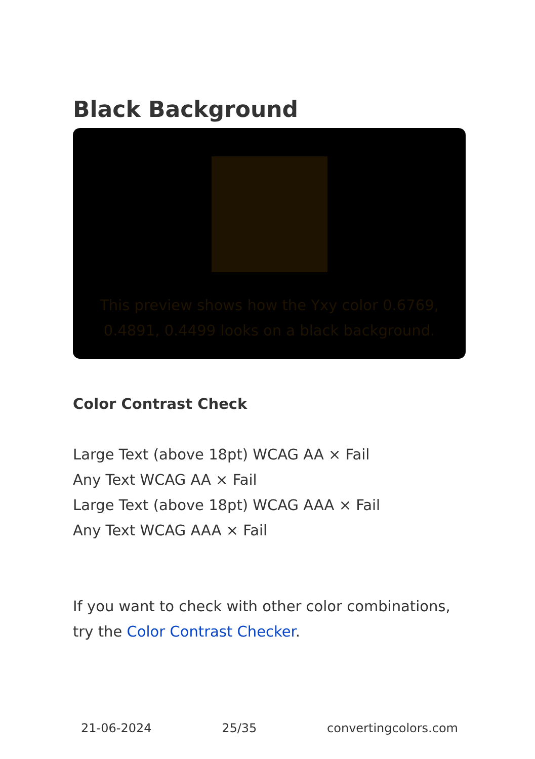Black Background
This preview shows how the Yxy color 0.6769, 0.4891, 0.4499 looks on a black background.
Color Contrast Check
Large Text (above 18pt) WCAG AA × Fail
Any Text WCAG AA × Fail
Large Text (above 18pt) WCAG AAA × Fail
Any Text WCAG AAA × Fail
If you want to check with other color combinations, try the Color Contrast Checker.
21-06-2024 25/35 convertingcolors.com